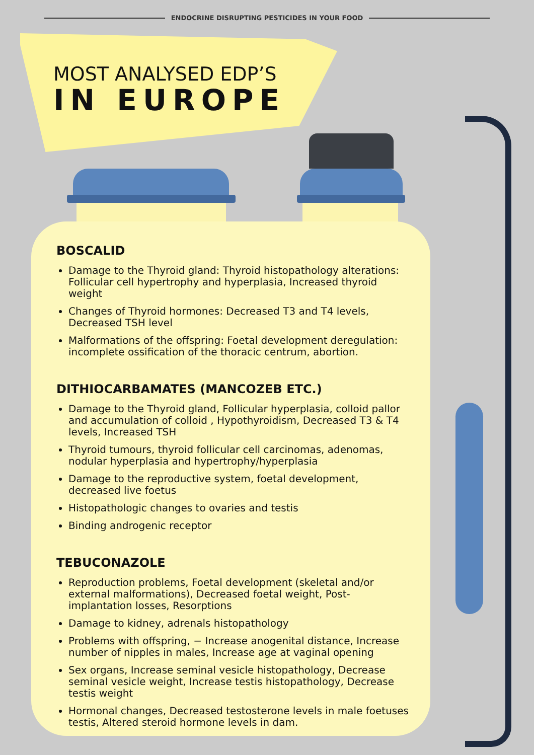ENDOCRINE DISRUPTING PESTICIDES IN YOUR FOOD
MOST ANALYSED EDP’S
IN EUROPE
BOSCALID
Damage to the Thyroid gland: Thyroid histopathology alterations: Follicular cell hypertrophy and hyperplasia, Increased thyroid weight
Changes of Thyroid hormones: Decreased T3 and T4 levels, Decreased TSH level
Malformations of the offspring: Foetal development deregulation: incomplete ossification of the thoracic centrum, abortion.
DITHIOCARBAMATES (MANCOZEB ETC.)
Damage to the Thyroid gland, Follicular hyperplasia, colloid pallor and accumulation of colloid , Hypothyroidism, Decreased T3 & T4 levels, Increased TSH
Thyroid tumours, thyroid follicular cell carcinomas, adenomas, nodular hyperplasia and hypertrophy/hyperplasia
Damage to the reproductive system, foetal development, decreased live foetus
Histopathologic changes to ovaries and testis
Binding androgenic receptor
TEBUCONAZOLE
Reproduction problems, Foetal development (skeletal and/or external malformations), Decreased foetal weight, Post-implantation losses, Resorptions
Damage to kidney, adrenals histopathology
Problems with offspring, − Increase anogenital distance, Increase number of nipples in males, Increase age at vaginal opening
Sex organs, Increase seminal vesicle histopathology, Decrease seminal vesicle weight, Increase testis histopathology, Decrease testis weight
Hormonal changes, Decreased testosterone levels in male foetuses testis, Altered steroid hormone levels in dam.